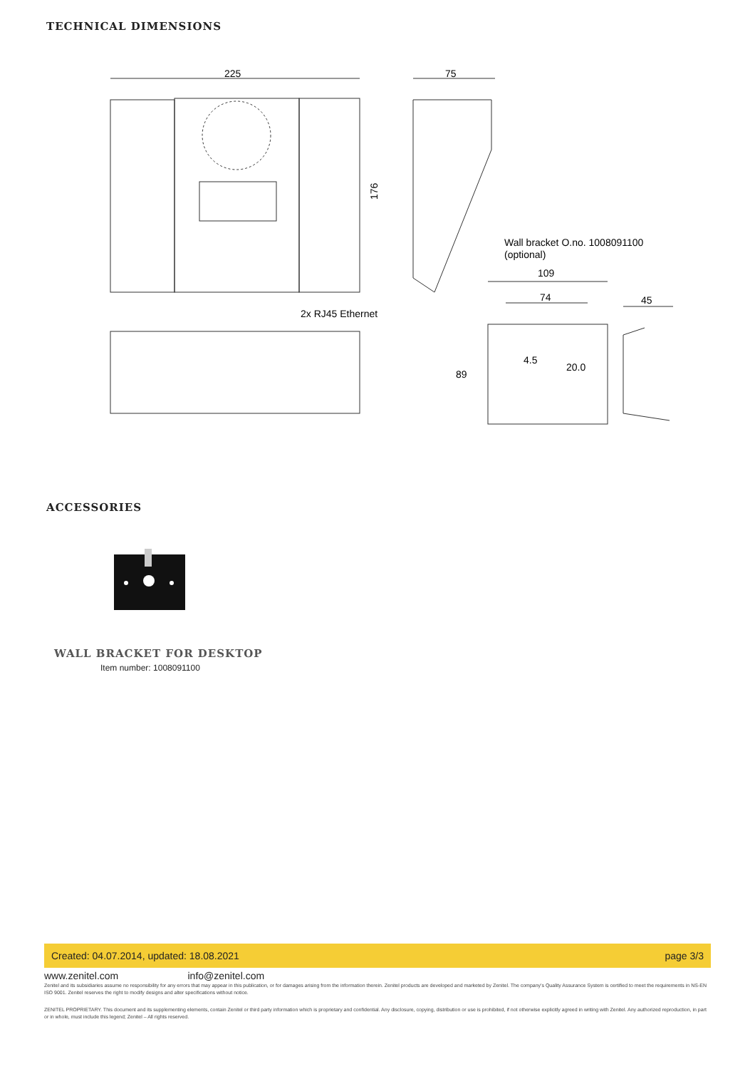TECHNICAL DIMENSIONS
225
75
176
Wall bracket O.no. 1008091100
(optional)
109
74
45
2x RJ45 Ethernet
4.5
20.0
89
ACCESSORIES
WALL BRACKET FOR DESKTOP
Item number: 1008091100
Created: 04.07.2014, updated: 18.08.2021 page 3/3
www.zenitel.com info@zenitel.com
Zenitel and its subsidiaries assume no responsibility for any errors that may appear in this publication, or for damages arising from the information therein. Zenitel products are developed and marketed by Zenitel. The company's Quality Assurance System is certified to meet the requirements in NS-EN ISO 9001. Zenitel reserves the right to modify designs and alter specifications without notice.
ZENITEL PROPRIETARY. This document and its supplementing elements, contain Zenitel or third party information which is proprietary and confidential. Any disclosure, copying, distribution or use is prohibited, if not otherwise explicitly agreed in writing with Zenitel. Any authorized reproduction, in part or in whole, must include this legend; Zenitel – All rights reserved.